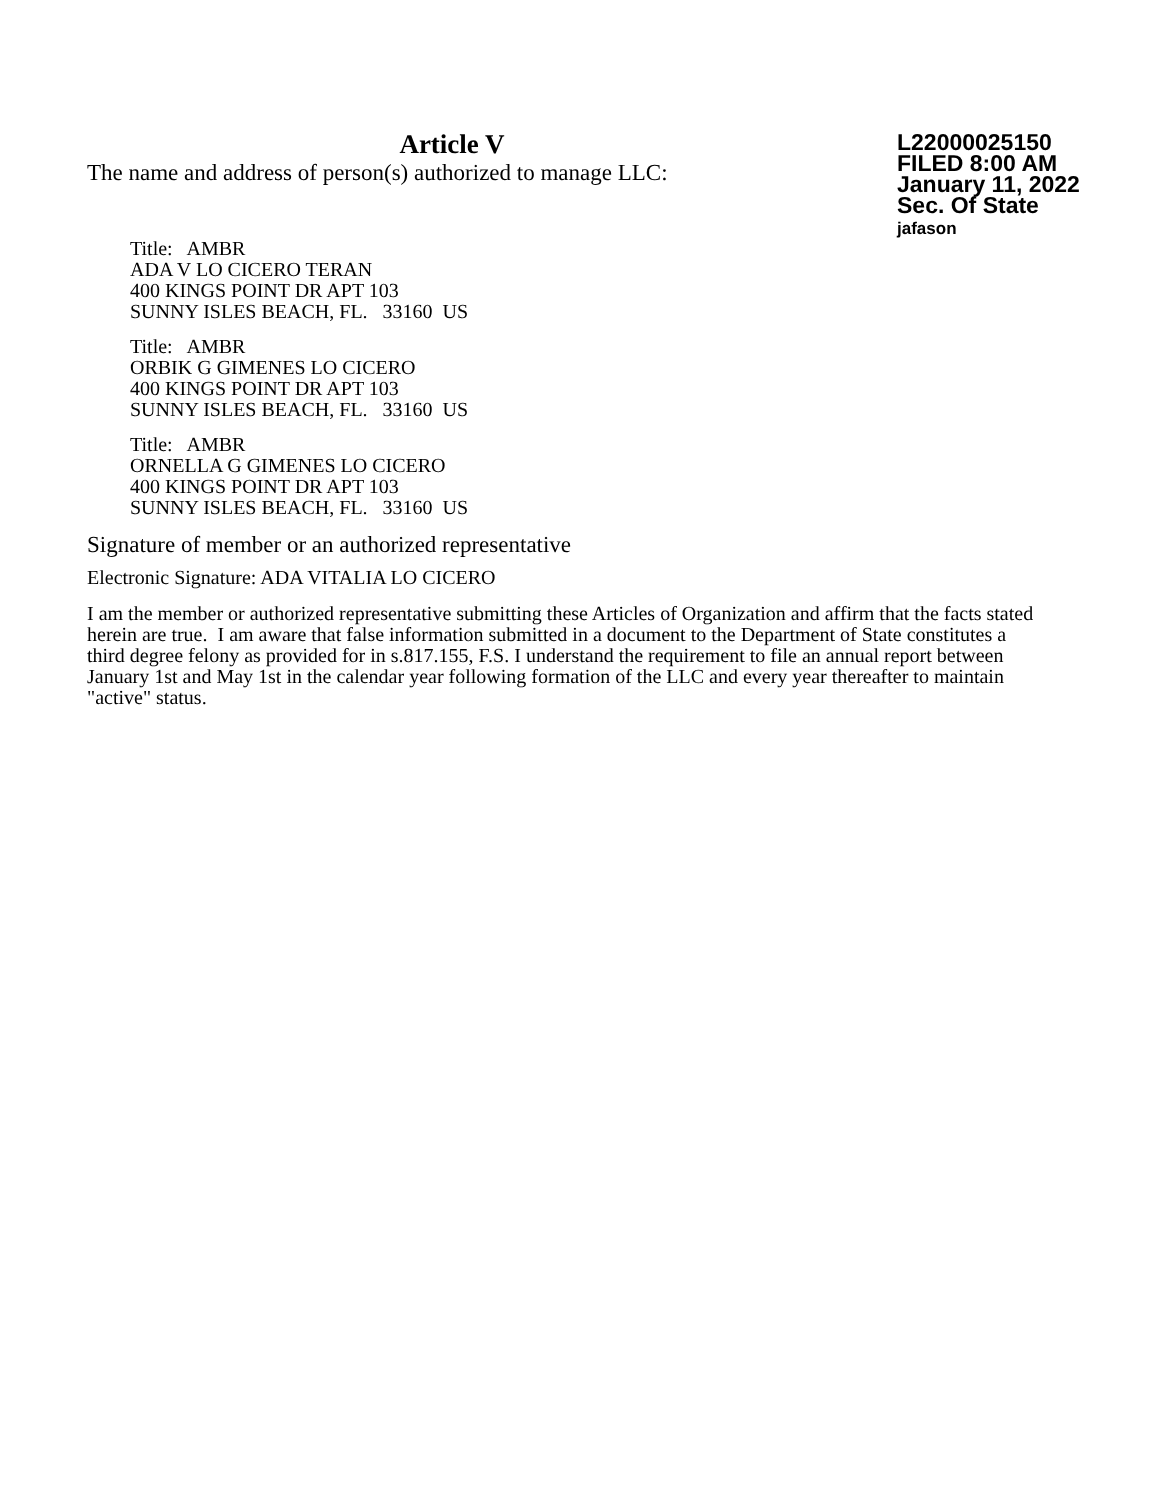Article V
The name and address of person(s) authorized to manage LLC:
L22000025150
FILED 8:00 AM
January 11, 2022
Sec. Of State
jafason
Title: AMBR
ADA V LO CICERO TERAN
400 KINGS POINT DR APT 103
SUNNY ISLES BEACH, FL. 33160 US
Title: AMBR
ORBIK G GIMENES LO CICERO
400 KINGS POINT DR APT 103
SUNNY ISLES BEACH, FL. 33160 US
Title: AMBR
ORNELLA G GIMENES LO CICERO
400 KINGS POINT DR APT 103
SUNNY ISLES BEACH, FL. 33160 US
Signature of member or an authorized representative
Electronic Signature: ADA VITALIA LO CICERO
I am the member or authorized representative submitting these Articles of Organization and affirm that the facts stated herein are true. I am aware that false information submitted in a document to the Department of State constitutes a third degree felony as provided for in s.817.155, F.S. I understand the requirement to file an annual report between January 1st and May 1st in the calendar year following formation of the LLC and every year thereafter to maintain "active" status.